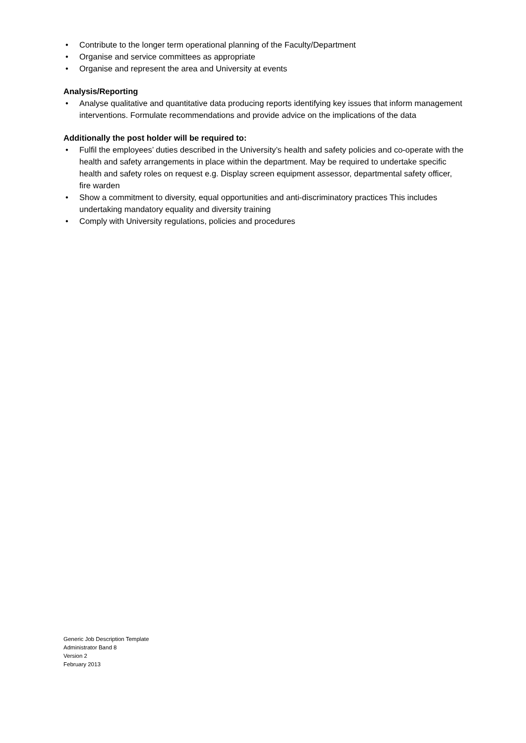• Contribute to the longer term operational planning of the Faculty/Department
• Organise and service committees as appropriate
• Organise and represent the area and University at events
Analysis/Reporting
• Analyse qualitative and quantitative data producing reports identifying key issues that inform management interventions. Formulate recommendations and provide advice on the implications of the data
Additionally the post holder will be required to:
• Fulfil the employees’ duties described in the University’s health and safety policies and co-operate with the health and safety arrangements in place within the department. May be required to undertake specific health and safety roles on request e.g. Display screen equipment assessor, departmental safety officer, fire warden
• Show a commitment to diversity, equal opportunities and anti-discriminatory practices This includes undertaking mandatory equality and diversity training
• Comply with University regulations, policies and procedures
Generic Job Description Template
Administrator Band 8
Version 2
February 2013